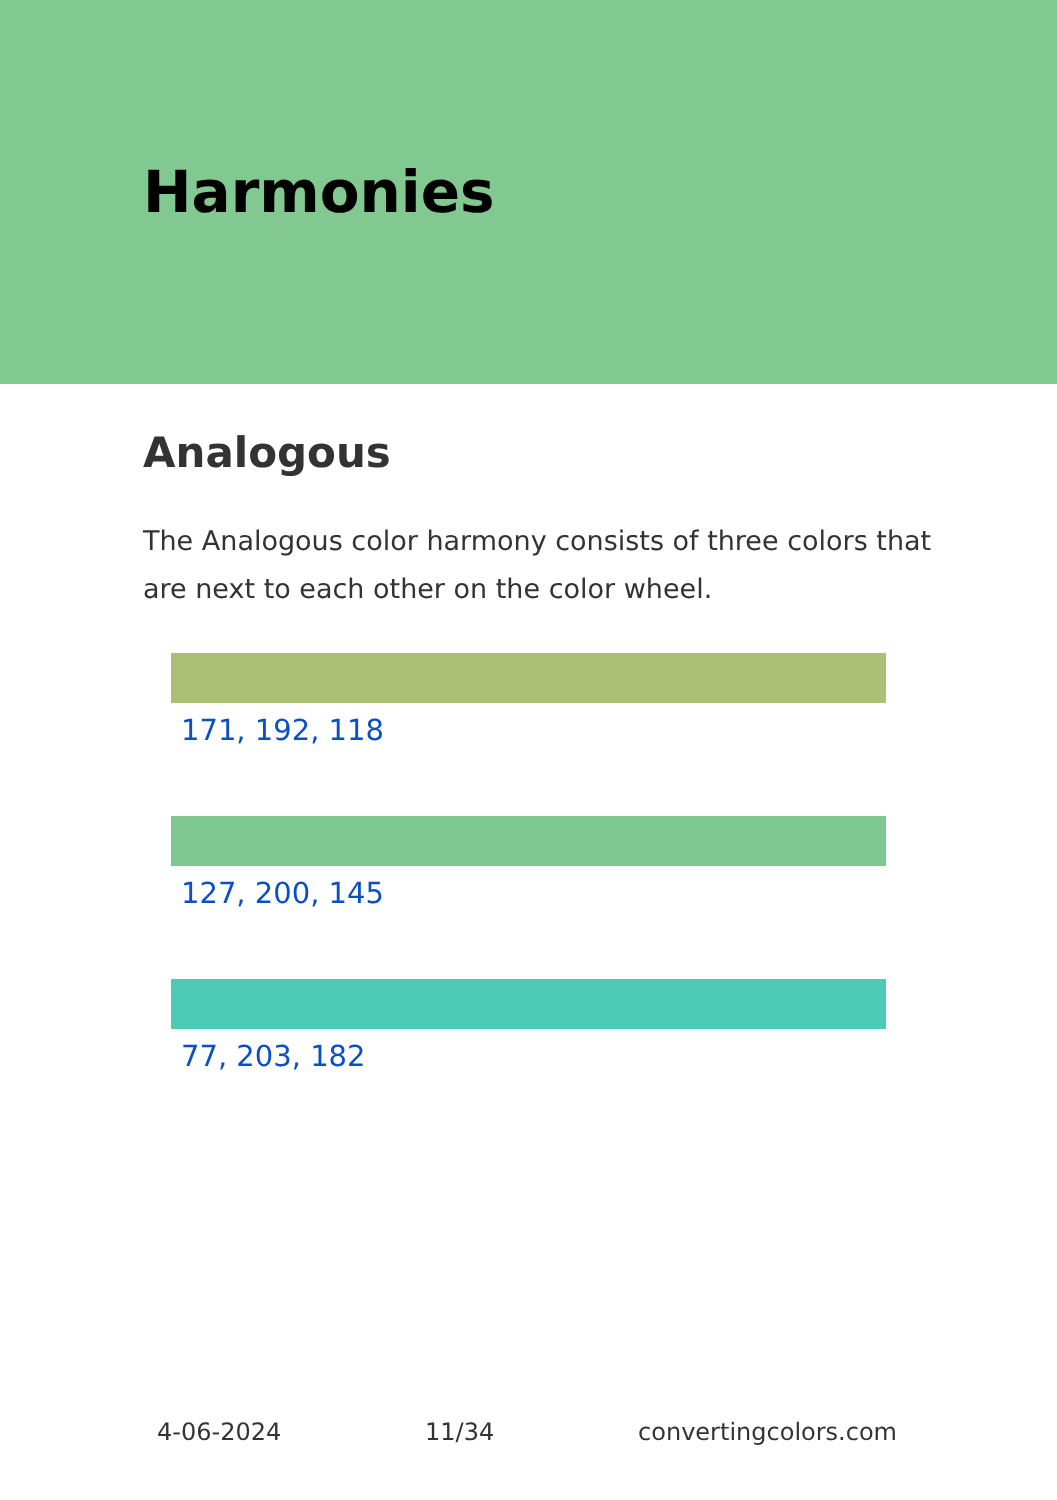Harmonies
Analogous
The Analogous color harmony consists of three colors that are next to each other on the color wheel.
171, 192, 118
127, 200, 145
77, 203, 182
4-06-2024 11/34 convertingcolors.com